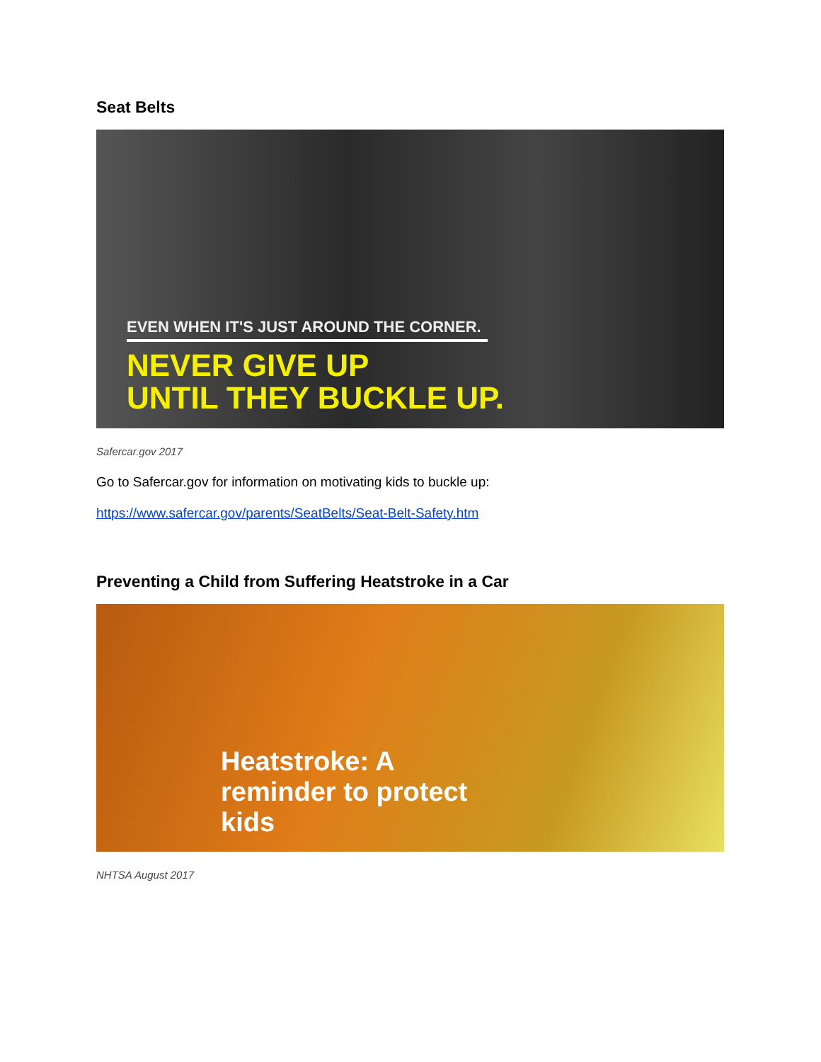Seat Belts
EVEN WHEN IT'S JUST AROUND THE CORNER.
NEVER GIVE UP
UNTIL THEY BUCKLE UP.
Safercar.gov 2017
Go to Safercar.gov for information on motivating kids to buckle up:
https://www.safercar.gov/parents/SeatBelts/Seat-Belt-Safety.htm
Preventing a Child from Suffering Heatstroke in a Car
Heatstroke: A
reminder to protect
kids
NHTSA August 2017